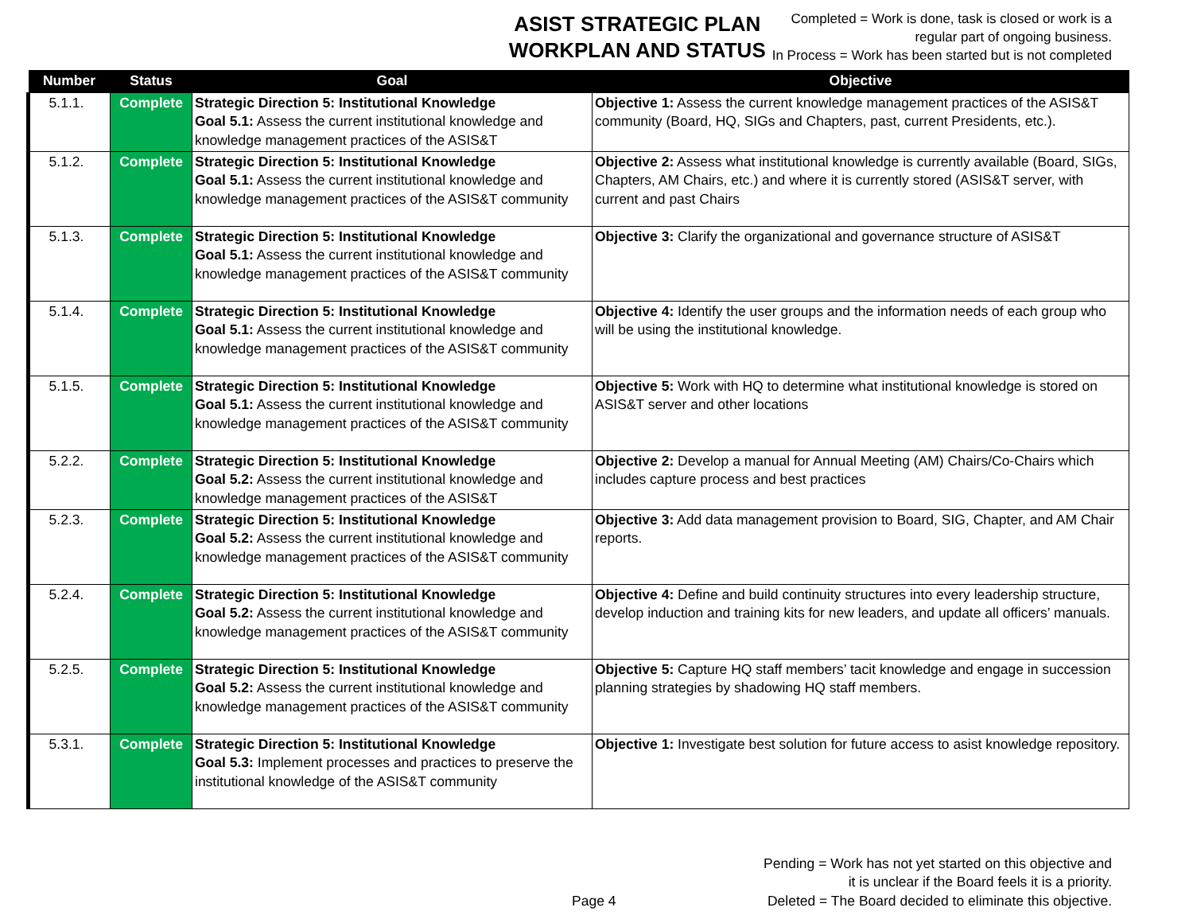ASIST STRATEGIC PLAN
WORKPLAN AND STATUS
Completed = Work is done, task is closed or work is a
regular part of ongoing business.
In Process = Work has been started but is not completed
| Number | Status | Goal | Objective |
| --- | --- | --- | --- |
| 5.1.1. | Complete | Strategic Direction 5: Institutional Knowledge Goal 5.1: Assess the current institutional knowledge and knowledge management practices of the ASIS&T | Objective 1: Assess the current knowledge management practices of the ASIS&T community (Board, HQ, SIGs and Chapters, past, current Presidents, etc.). |
| 5.1.2. | Complete | Strategic Direction 5: Institutional Knowledge Goal 5.1: Assess the current institutional knowledge and knowledge management practices of the ASIS&T community | Objective 2: Assess what institutional knowledge is currently available (Board, SIGs, Chapters, AM Chairs, etc.) and where it is currently stored (ASIS&T server, with current and past Chairs |
| 5.1.3. | Complete | Strategic Direction 5: Institutional Knowledge Goal 5.1: Assess the current institutional knowledge and knowledge management practices of the ASIS&T community | Objective 3: Clarify the organizational and governance structure of ASIS&T |
| 5.1.4. | Complete | Strategic Direction 5: Institutional Knowledge Goal 5.1: Assess the current institutional knowledge and knowledge management practices of the ASIS&T community | Objective 4: Identify the user groups and the information needs of each group who will be using the institutional knowledge. |
| 5.1.5. | Complete | Strategic Direction 5: Institutional Knowledge Goal 5.1: Assess the current institutional knowledge and knowledge management practices of the ASIS&T community | Objective 5: Work with HQ to determine what institutional knowledge is stored on ASIS&T server and other locations |
| 5.2.2. | Complete | Strategic Direction 5: Institutional Knowledge Goal 5.2: Assess the current institutional knowledge and knowledge management practices of the ASIS&T | Objective 2: Develop a manual for Annual Meeting (AM) Chairs/Co-Chairs which includes capture process and best practices |
| 5.2.3. | Complete | Strategic Direction 5: Institutional Knowledge Goal 5.2: Assess the current institutional knowledge and knowledge management practices of the ASIS&T community | Objective 3: Add data management provision to Board, SIG, Chapter, and AM Chair reports. |
| 5.2.4. | Complete | Strategic Direction 5: Institutional Knowledge Goal 5.2: Assess the current institutional knowledge and knowledge management practices of the ASIS&T community | Objective 4: Define and build continuity structures into every leadership structure, develop induction and training kits for new leaders, and update all officers’ manuals. |
| 5.2.5. | Complete | Strategic Direction 5: Institutional Knowledge Goal 5.2: Assess the current institutional knowledge and knowledge management practices of the ASIS&T community | Objective 5: Capture HQ staff members’ tacit knowledge and engage in succession planning strategies by shadowing HQ staff members. |
| 5.3.1. | Complete | Strategic Direction 5: Institutional Knowledge Goal 5.3: Implement processes and practices to preserve the institutional knowledge of the ASIS&T community | Objective 1: Investigate best solution for future access to asist knowledge repository. |
Pending = Work has not yet started on this objective and
it is unclear if the Board feels it is a priority.
Deleted = The Board decided to eliminate this objective.
Page 4